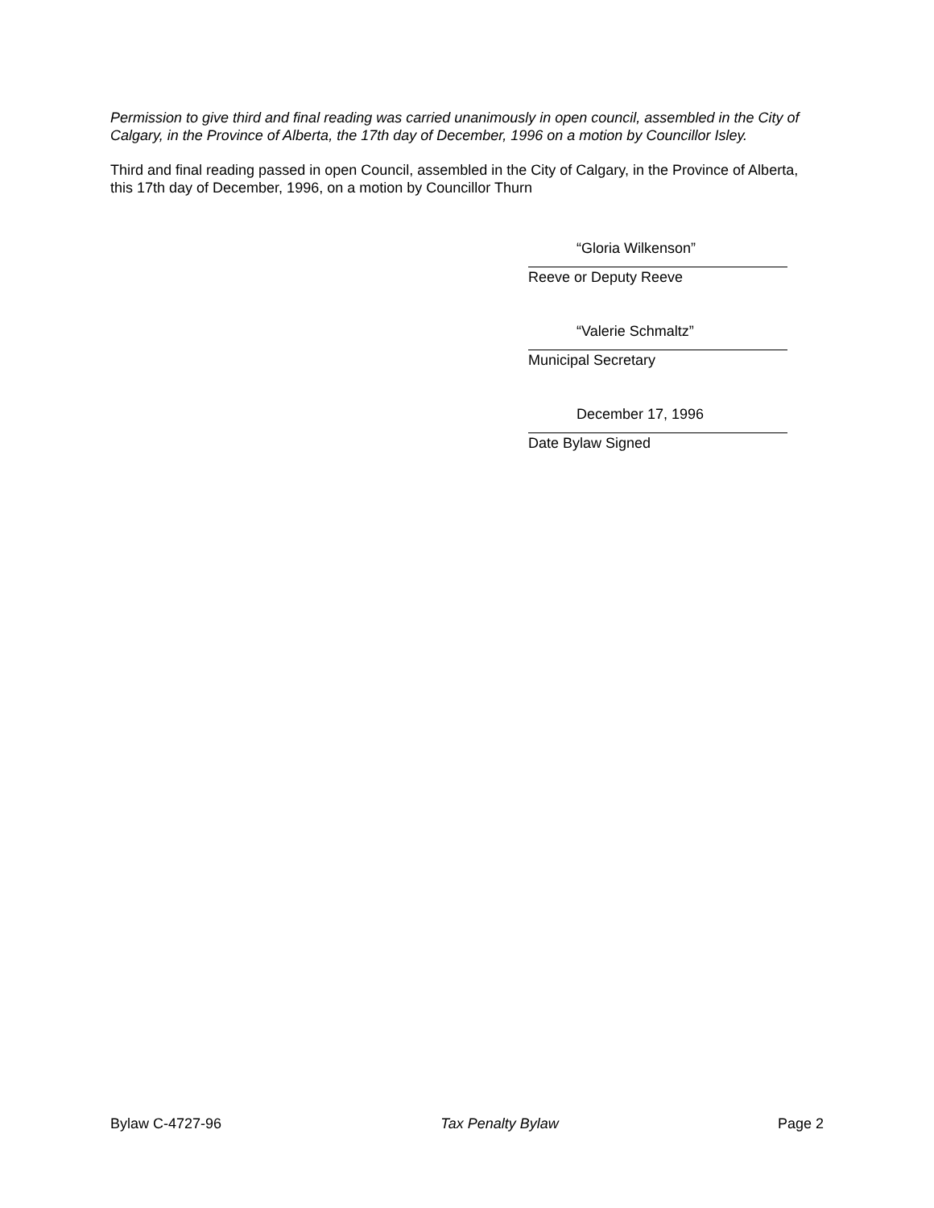Permission to give third and final reading was carried unanimously in open council, assembled in the City of Calgary, in the Province of Alberta, the 17th day of December, 1996 on a motion by Councillor Isley.
Third and final reading passed in open Council, assembled in the City of Calgary, in the Province of Alberta, this 17th day of December, 1996, on a motion by Councillor Thurn
“Gloria Wilkenson”
Reeve or Deputy Reeve
“Valerie Schmaltz”
Municipal Secretary
December 17, 1996
Date Bylaw Signed
Bylaw C-4727-96 Tax Penalty Bylaw Page 2